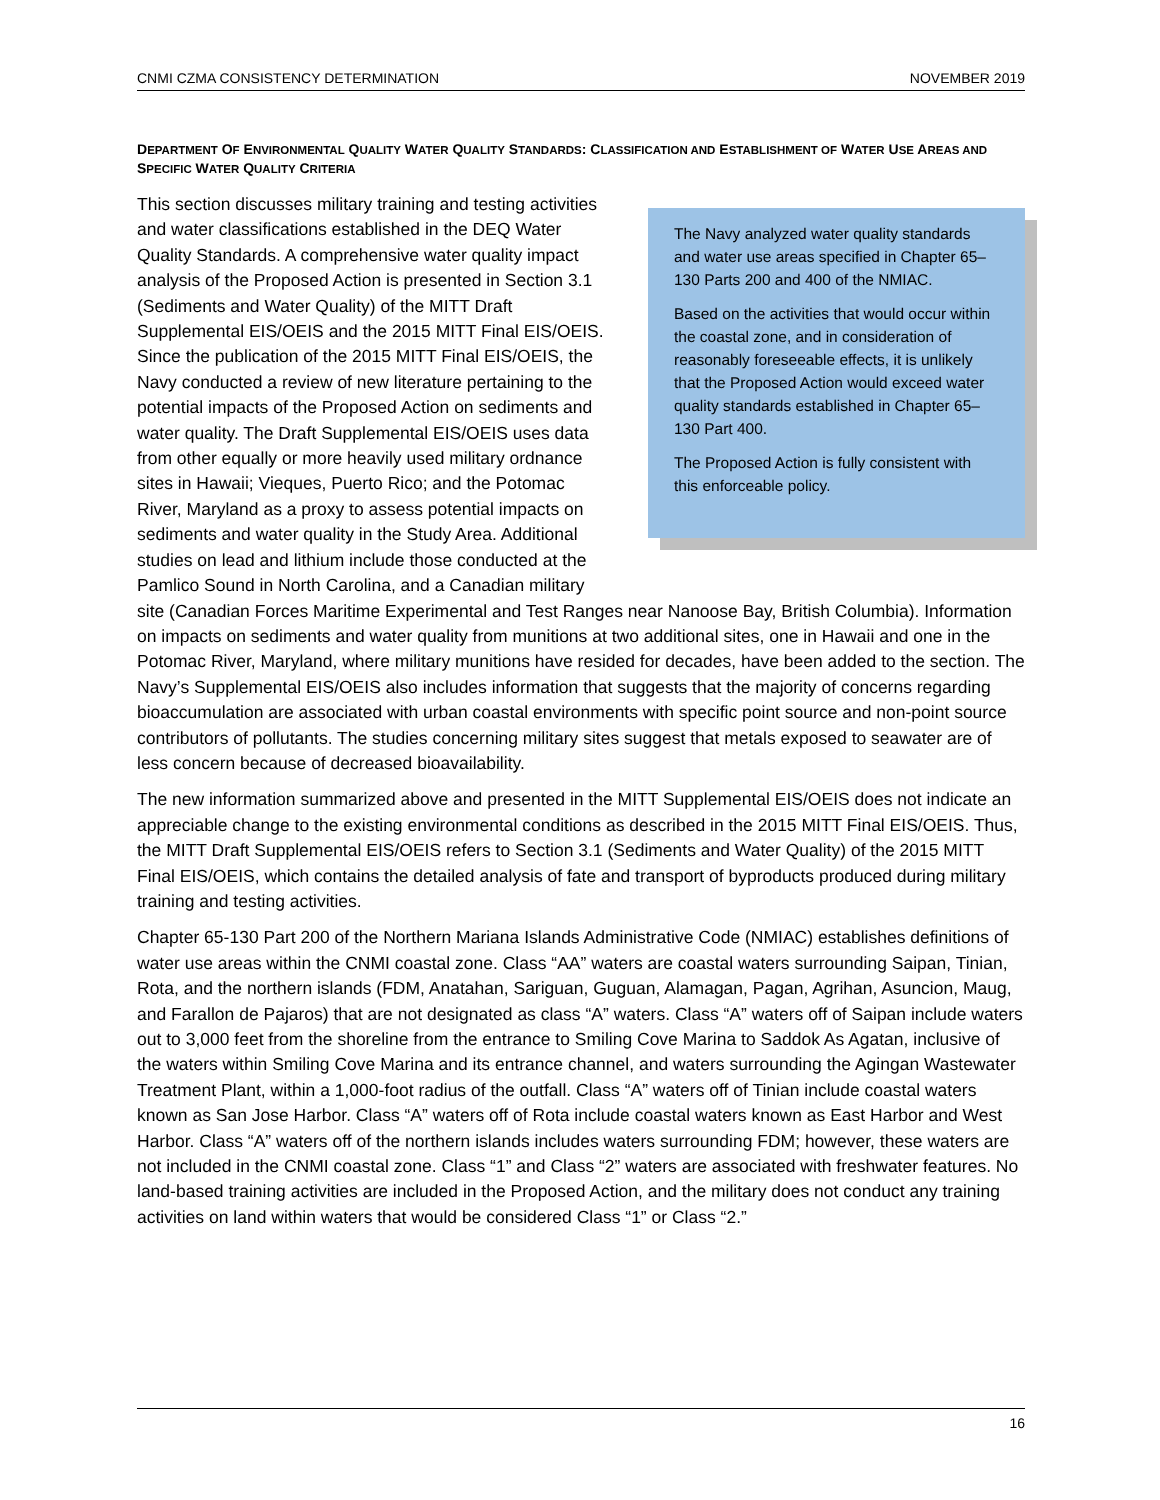CNMI CZMA CONSISTENCY DETERMINATION NOVEMBER 2019
DEPARTMENT OF ENVIRONMENTAL QUALITY WATER QUALITY STANDARDS: CLASSIFICATION AND ESTABLISHMENT OF WATER USE AREAS AND SPECIFIC WATER QUALITY CRITERIA
The Navy analyzed water quality standards and water use areas specified in Chapter 65–130 Parts 200 and 400 of the NMIAC.
Based on the activities that would occur within the coastal zone, and in consideration of reasonably foreseeable effects, it is unlikely that the Proposed Action would exceed water quality standards established in Chapter 65–130 Part 400.
The Proposed Action is fully consistent with this enforceable policy.
This section discusses military training and testing activities and water classifications established in the DEQ Water Quality Standards. A comprehensive water quality impact analysis of the Proposed Action is presented in Section 3.1 (Sediments and Water Quality) of the MITT Draft Supplemental EIS/OEIS and the 2015 MITT Final EIS/OEIS. Since the publication of the 2015 MITT Final EIS/OEIS, the Navy conducted a review of new literature pertaining to the potential impacts of the Proposed Action on sediments and water quality. The Draft Supplemental EIS/OEIS uses data from other equally or more heavily used military ordnance sites in Hawaii; Vieques, Puerto Rico; and the Potomac River, Maryland as a proxy to assess potential impacts on sediments and water quality in the Study Area. Additional studies on lead and lithium include those conducted at the Pamlico Sound in North Carolina, and a Canadian military site (Canadian Forces Maritime Experimental and Test Ranges near Nanoose Bay, British Columbia). Information on impacts on sediments and water quality from munitions at two additional sites, one in Hawaii and one in the Potomac River, Maryland, where military munitions have resided for decades, have been added to the section. The Navy’s Supplemental EIS/OEIS also includes information that suggests that the majority of concerns regarding bioaccumulation are associated with urban coastal environments with specific point source and non-point source contributors of pollutants. The studies concerning military sites suggest that metals exposed to seawater are of less concern because of decreased bioavailability.
The new information summarized above and presented in the MITT Supplemental EIS/OEIS does not indicate an appreciable change to the existing environmental conditions as described in the 2015 MITT Final EIS/OEIS. Thus, the MITT Draft Supplemental EIS/OEIS refers to Section 3.1 (Sediments and Water Quality) of the 2015 MITT Final EIS/OEIS, which contains the detailed analysis of fate and transport of byproducts produced during military training and testing activities.
Chapter 65-130 Part 200 of the Northern Mariana Islands Administrative Code (NMIAC) establishes definitions of water use areas within the CNMI coastal zone. Class “AA” waters are coastal waters surrounding Saipan, Tinian, Rota, and the northern islands (FDM, Anatahan, Sariguan, Guguan, Alamagan, Pagan, Agrihan, Asuncion, Maug, and Farallon de Pajaros) that are not designated as class “A” waters. Class “A” waters off of Saipan include waters out to 3,000 feet from the shoreline from the entrance to Smiling Cove Marina to Saddok As Agatan, inclusive of the waters within Smiling Cove Marina and its entrance channel, and waters surrounding the Agingan Wastewater Treatment Plant, within a 1,000-foot radius of the outfall. Class “A” waters off of Tinian include coastal waters known as San Jose Harbor. Class “A” waters off of Rota include coastal waters known as East Harbor and West Harbor. Class “A” waters off of the northern islands includes waters surrounding FDM; however, these waters are not included in the CNMI coastal zone. Class “1” and Class “2” waters are associated with freshwater features. No land-based training activities are included in the Proposed Action, and the military does not conduct any training activities on land within waters that would be considered Class “1” or Class “2.”
16